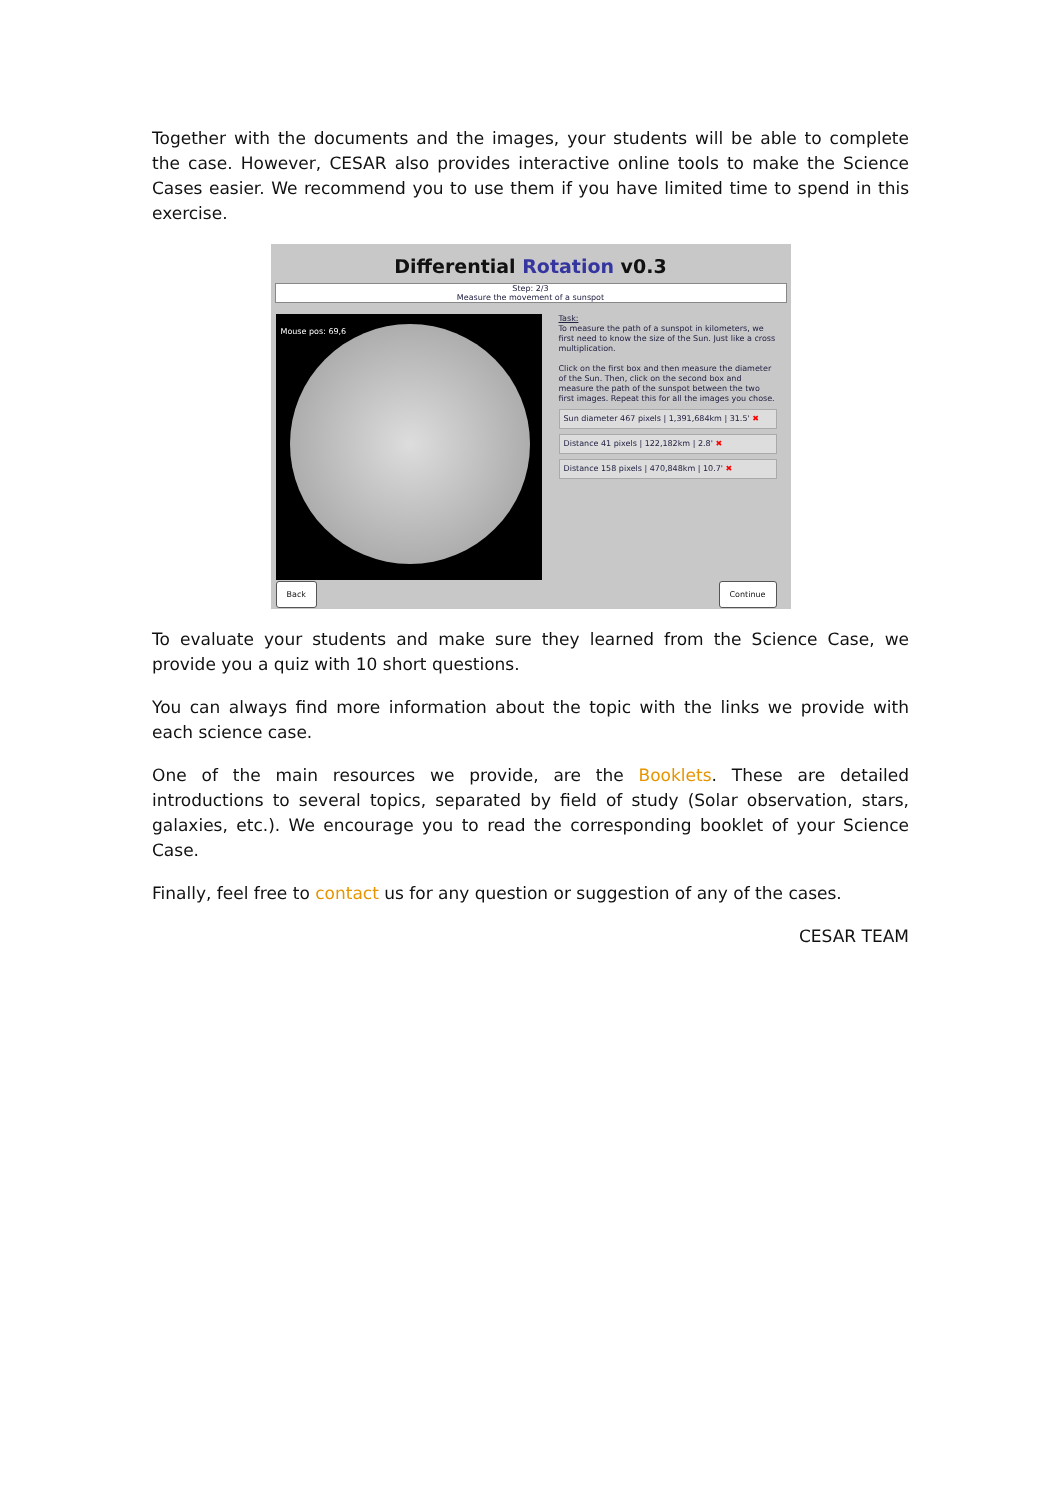Together with the documents and the images, your students will be able to complete the case. However, CESAR also provides interactive online tools to make the Science Cases easier. We recommend you to use them if you have limited time to spend in this exercise.
Differential Rotation v0.3
Step: 2/3
Measure the movement of a sunspot
Mouse pos: 69,6
Task:
To measure the path of a sunspot in kilometers, we first need to know the size of the Sun. Just like a cross multiplication.
Click on the first box and then measure the diameter of the Sun. Then, click on the second box and measure the path of the sunspot between the two first images. Repeat this for all the images you chose.
Sun diameter 467 pixels | 1,391,684km | 31.5' ✖
Distance 41 pixels | 122,182km | 2.8' ✖
Distance 158 pixels | 470,848km | 10.7' ✖
Back Continue
To evaluate your students and make sure they learned from the Science Case, we provide you a quiz with 10 short questions.
You can always find more information about the topic with the links we provide with each science case.
One of the main resources we provide, are the Booklets. These are detailed introductions to several topics, separated by field of study (Solar observation, stars, galaxies, etc.). We encourage you to read the corresponding booklet of your Science Case.
Finally, feel free to contact us for any question or suggestion of any of the cases.
CESAR TEAM